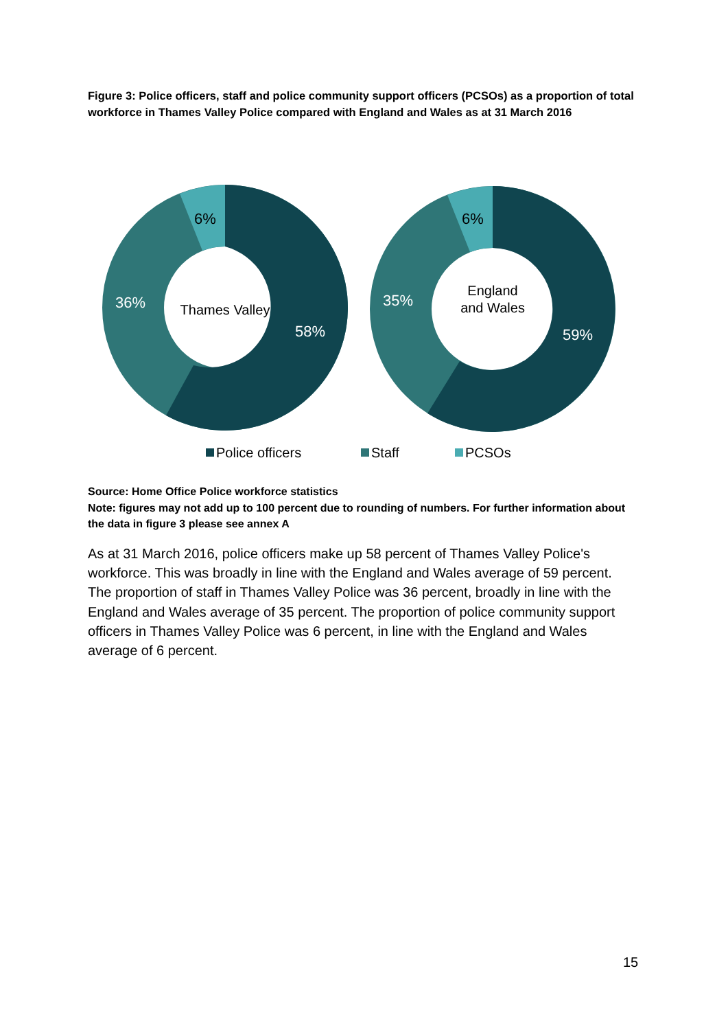Figure 3: Police officers, staff and police community support officers (PCSOs) as a proportion of total workforce in Thames Valley Police compared with England and Wales as at 31 March 2016
6%
36%
58%
Thames Valley
6%
35%
59%
England
and Wales
Police officers
Staff
PCSOs
Source: Home Office Police workforce statistics
Note: figures may not add up to 100 percent due to rounding of numbers. For further information about the data in figure 3 please see annex A
As at 31 March 2016, police officers make up 58 percent of Thames Valley Police's workforce. This was broadly in line with the England and Wales average of 59 percent. The proportion of staff in Thames Valley Police was 36 percent, broadly in line with the England and Wales average of 35 percent. The proportion of police community support officers in Thames Valley Police was 6 percent, in line with the England and Wales average of 6 percent.
15